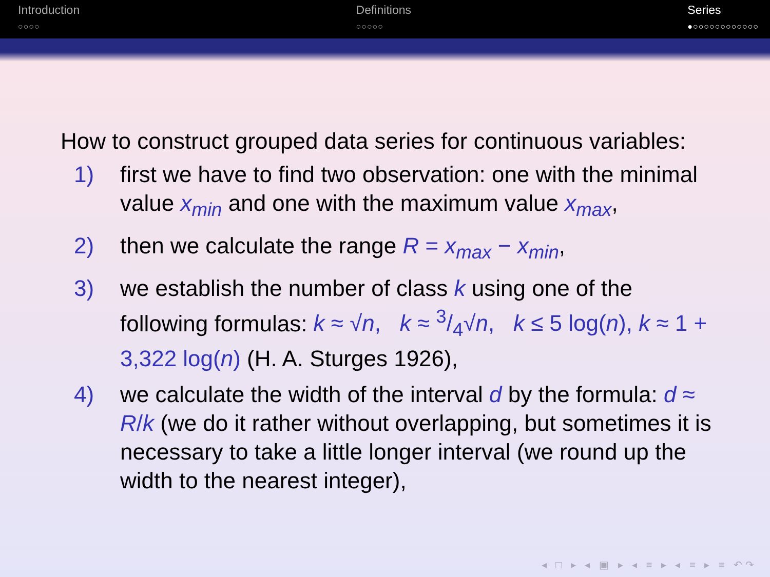Introduction
○○○○
Definitions
○○○○○
Series
●○○○○○○○○○○○○
How to construct grouped data series for continuous variables:
1) first we have to find two observation: one with the minimal value x<sub>min</sub> and one with the maximum value x<sub>max</sub>,
2) then we calculate the range R = x<sub>max</sub> − x<sub>min</sub>,
3) we establish the number of class k using one of the following formulas: k ≈ √n, k ≈ 3/4√n, k ≤ 5 log(n), k ≈ 1 + 3,322 log(n) (H. A. Sturges 1926),
4) we calculate the width of the interval d by the formula: d ≈ R/k (we do it rather without overlapping, but sometimes it is necessary to take a little longer interval (we round up the width to the nearest integer),
◂ □ ▸ ◂ ▣ ▸ ◂ ≡ ▸ ◂ ≡ ▸ ≡ ↶↷